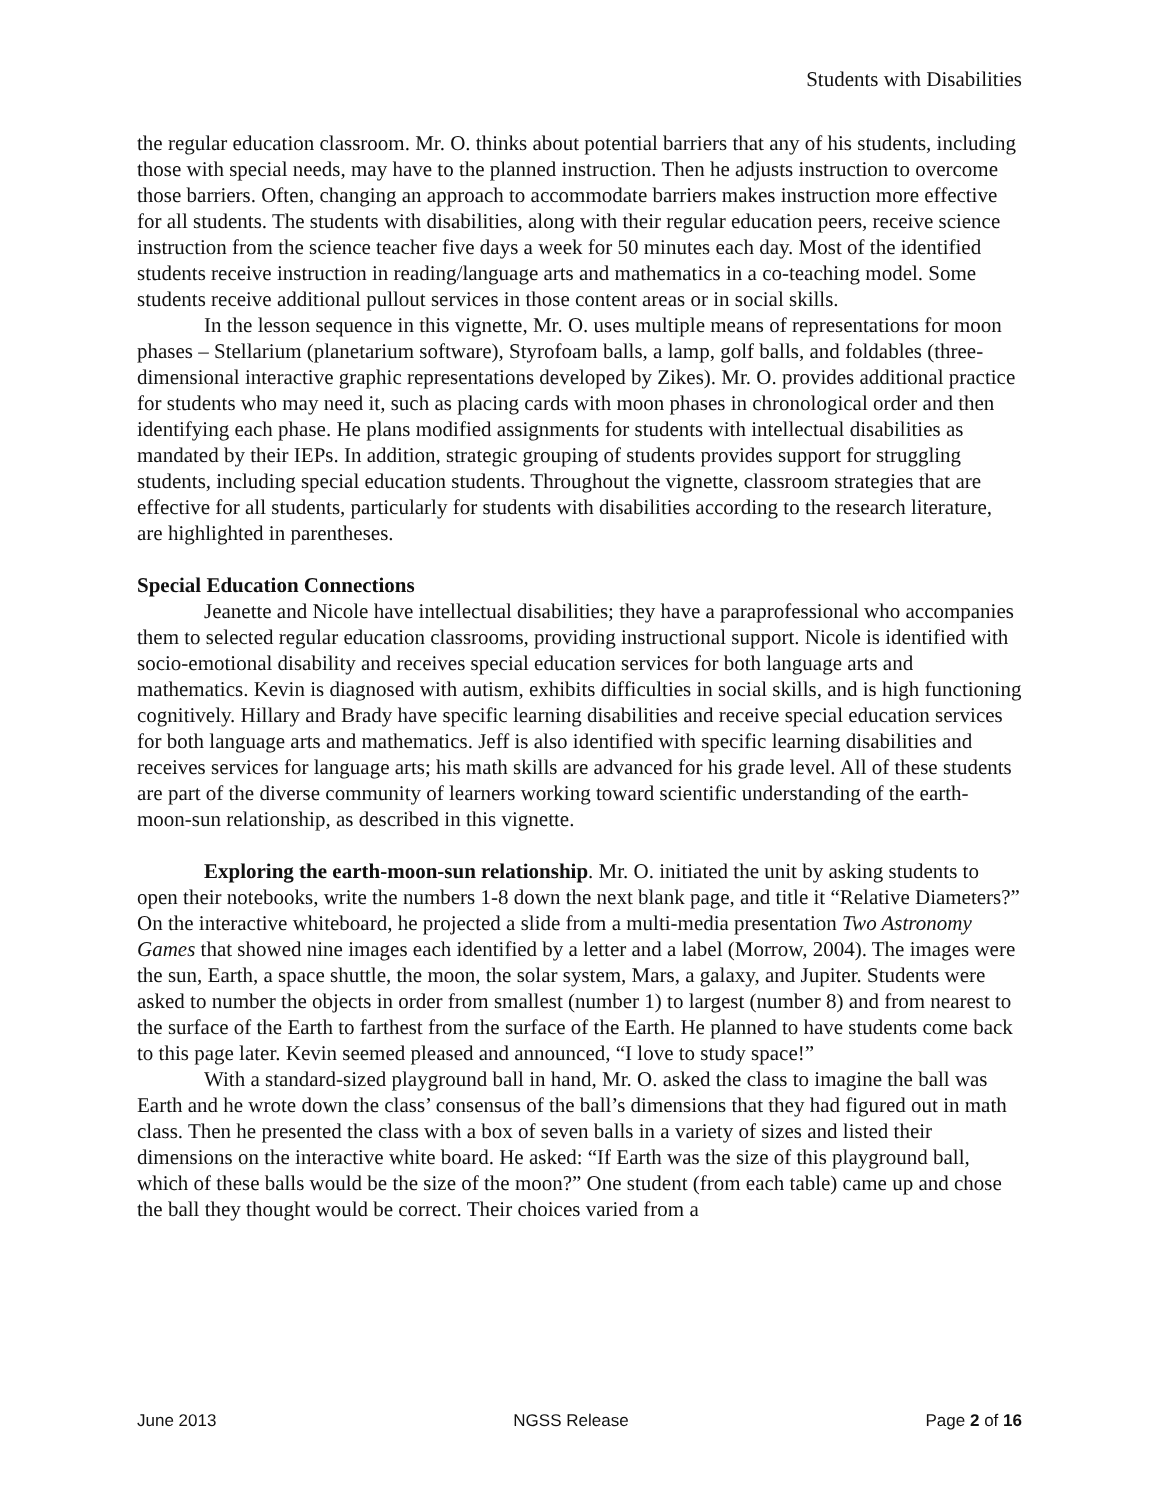Students with Disabilities
the regular education classroom. Mr. O. thinks about potential barriers that any of his students, including those with special needs, may have to the planned instruction. Then he adjusts instruction to overcome those barriers. Often, changing an approach to accommodate barriers makes instruction more effective for all students. The students with disabilities, along with their regular education peers, receive science instruction from the science teacher five days a week for 50 minutes each day. Most of the identified students receive instruction in reading/language arts and mathematics in a co-teaching model. Some students receive additional pullout services in those content areas or in social skills.
In the lesson sequence in this vignette, Mr. O. uses multiple means of representations for moon phases – Stellarium (planetarium software), Styrofoam balls, a lamp, golf balls, and foldables (three-dimensional interactive graphic representations developed by Zikes). Mr. O. provides additional practice for students who may need it, such as placing cards with moon phases in chronological order and then identifying each phase. He plans modified assignments for students with intellectual disabilities as mandated by their IEPs. In addition, strategic grouping of students provides support for struggling students, including special education students. Throughout the vignette, classroom strategies that are effective for all students, particularly for students with disabilities according to the research literature, are highlighted in parentheses.
Special Education Connections
Jeanette and Nicole have intellectual disabilities; they have a paraprofessional who accompanies them to selected regular education classrooms, providing instructional support. Nicole is identified with socio-emotional disability and receives special education services for both language arts and mathematics. Kevin is diagnosed with autism, exhibits difficulties in social skills, and is high functioning cognitively. Hillary and Brady have specific learning disabilities and receive special education services for both language arts and mathematics. Jeff is also identified with specific learning disabilities and receives services for language arts; his math skills are advanced for his grade level. All of these students are part of the diverse community of learners working toward scientific understanding of the earth-moon-sun relationship, as described in this vignette.
Exploring the earth-moon-sun relationship. Mr. O. initiated the unit by asking students to open their notebooks, write the numbers 1-8 down the next blank page, and title it “Relative Diameters?” On the interactive whiteboard, he projected a slide from a multi-media presentation Two Astronomy Games that showed nine images each identified by a letter and a label (Morrow, 2004). The images were the sun, Earth, a space shuttle, the moon, the solar system, Mars, a galaxy, and Jupiter. Students were asked to number the objects in order from smallest (number 1) to largest (number 8) and from nearest to the surface of the Earth to farthest from the surface of the Earth. He planned to have students come back to this page later. Kevin seemed pleased and announced, “I love to study space!”
With a standard-sized playground ball in hand, Mr. O. asked the class to imagine the ball was Earth and he wrote down the class’ consensus of the ball’s dimensions that they had figured out in math class. Then he presented the class with a box of seven balls in a variety of sizes and listed their dimensions on the interactive white board. He asked: “If Earth was the size of this playground ball, which of these balls would be the size of the moon?” One student (from each table) came up and chose the ball they thought would be correct. Their choices varied from a
June 2013 NGSS Release Page 2 of 16